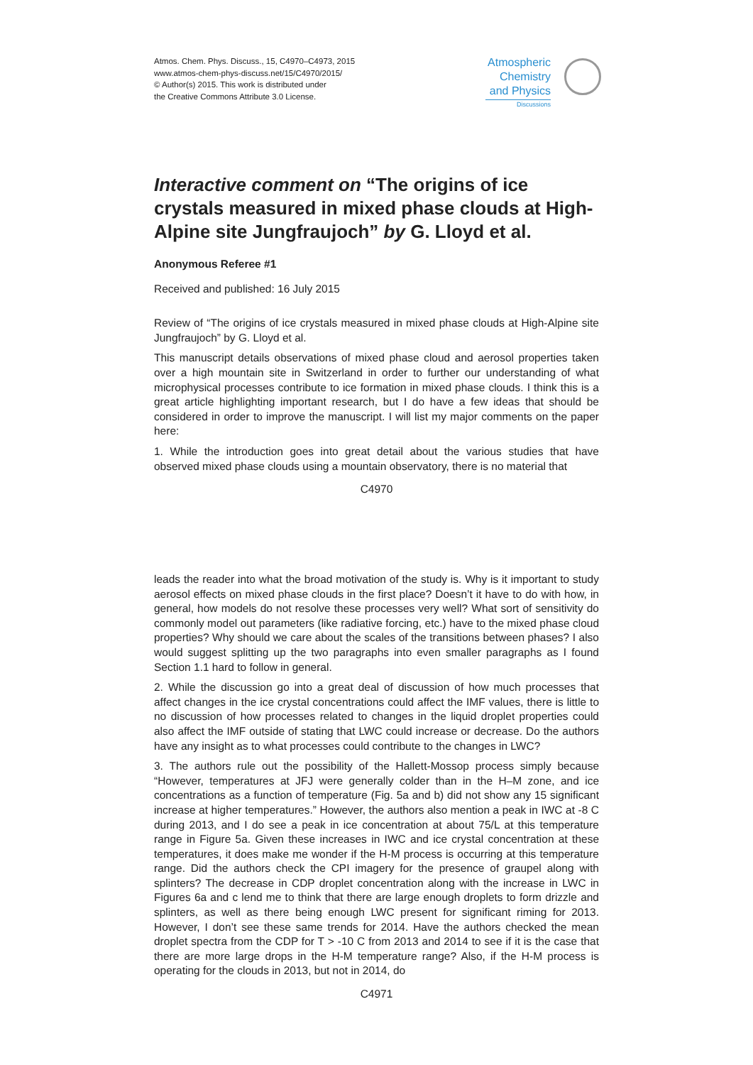Atmos. Chem. Phys. Discuss., 15, C4970–C4973, 2015
www.atmos-chem-phys-discuss.net/15/C4970/2015/
© Author(s) 2015. This work is distributed under
the Creative Commons Attribute 3.0 License.
Atmospheric
Chemistry
and Physics
Discussions
Interactive comment on “The origins of ice crystals measured in mixed phase clouds at High-Alpine site Jungfraujoch” by G. Lloyd et al.
Anonymous Referee #1
Received and published: 16 July 2015
Review of “The origins of ice crystals measured in mixed phase clouds at High-Alpine site Jungfraujoch” by G. Lloyd et al.
This manuscript details observations of mixed phase cloud and aerosol properties taken over a high mountain site in Switzerland in order to further our understanding of what microphysical processes contribute to ice formation in mixed phase clouds. I think this is a great article highlighting important research, but I do have a few ideas that should be considered in order to improve the manuscript. I will list my major comments on the paper here:
1. While the introduction goes into great detail about the various studies that have observed mixed phase clouds using a mountain observatory, there is no material that
C4970
leads the reader into what the broad motivation of the study is. Why is it important to study aerosol effects on mixed phase clouds in the first place? Doesn’t it have to do with how, in general, how models do not resolve these processes very well? What sort of sensitivity do commonly model out parameters (like radiative forcing, etc.) have to the mixed phase cloud properties? Why should we care about the scales of the transitions between phases? I also would suggest splitting up the two paragraphs into even smaller paragraphs as I found Section 1.1 hard to follow in general.
2. While the discussion go into a great deal of discussion of how much processes that affect changes in the ice crystal concentrations could affect the IMF values, there is little to no discussion of how processes related to changes in the liquid droplet properties could also affect the IMF outside of stating that LWC could increase or decrease. Do the authors have any insight as to what processes could contribute to the changes in LWC?
3. The authors rule out the possibility of the Hallett-Mossop process simply because “However, temperatures at JFJ were generally colder than in the H–M zone, and ice concentrations as a function of temperature (Fig. 5a and b) did not show any 15 significant increase at higher temperatures.” However, the authors also mention a peak in IWC at -8 C during 2013, and I do see a peak in ice concentration at about 75/L at this temperature range in Figure 5a. Given these increases in IWC and ice crystal concentration at these temperatures, it does make me wonder if the H-M process is occurring at this temperature range. Did the authors check the CPI imagery for the presence of graupel along with splinters? The decrease in CDP droplet concentration along with the increase in LWC in Figures 6a and c lend me to think that there are large enough droplets to form drizzle and splinters, as well as there being enough LWC present for significant riming for 2013. However, I don’t see these same trends for 2014. Have the authors checked the mean droplet spectra from the CDP for T > -10 C from 2013 and 2014 to see if it is the case that there are more large drops in the H-M temperature range? Also, if the H-M process is operating for the clouds in 2013, but not in 2014, do
C4971